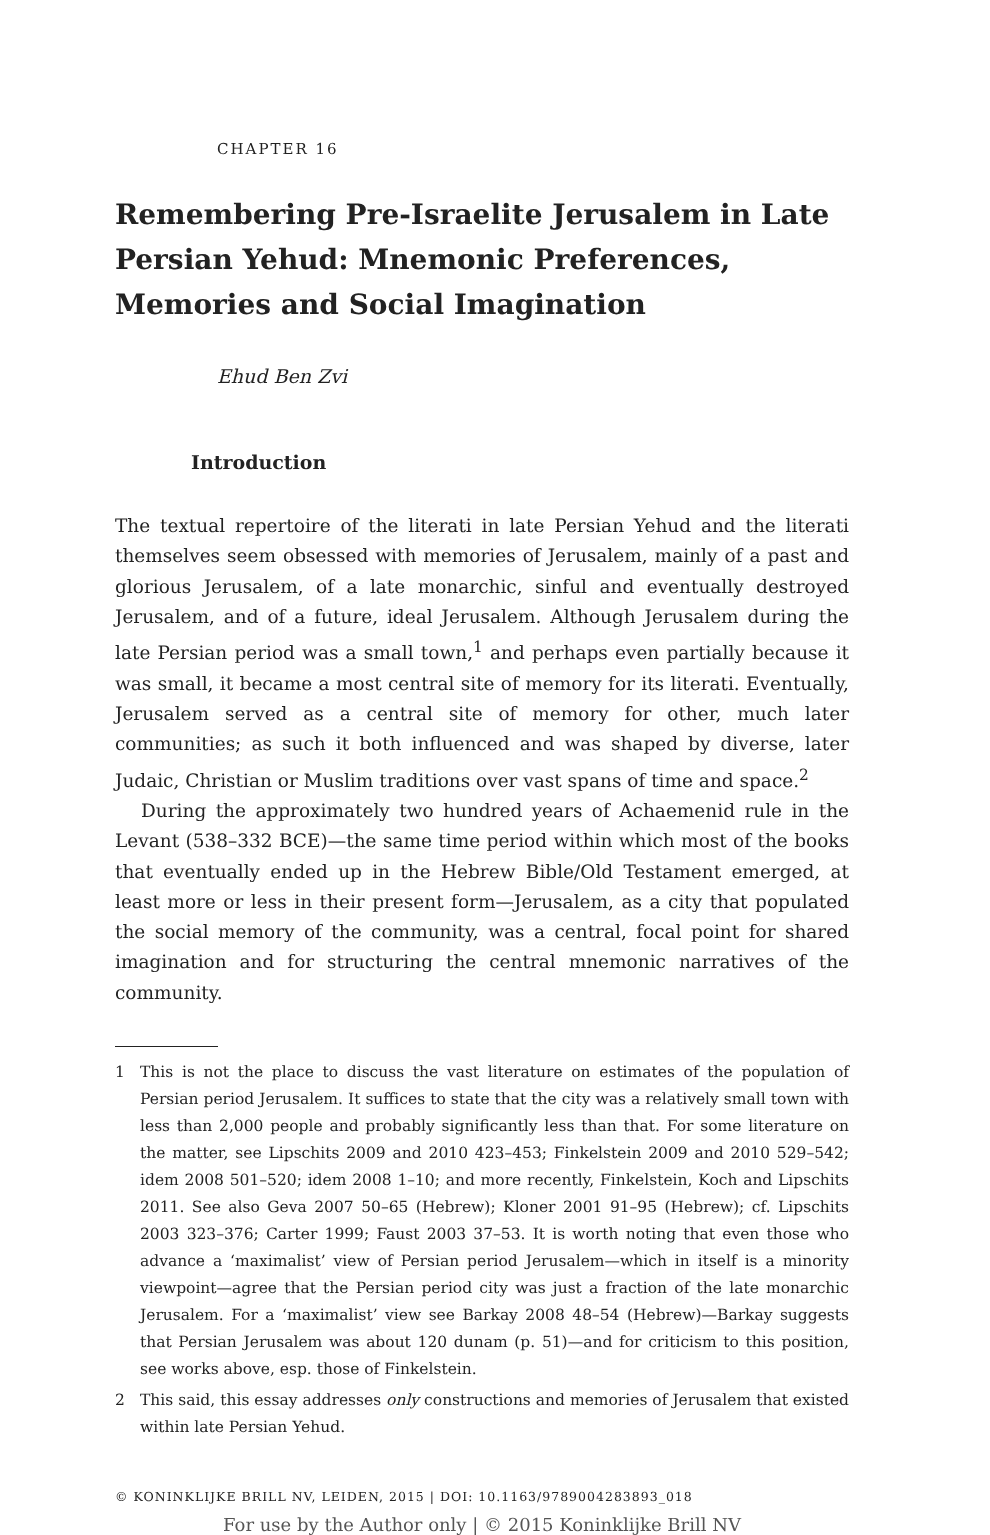CHAPTER 16
Remembering Pre-Israelite Jerusalem in Late Persian Yehud: Mnemonic Preferences, Memories and Social Imagination
Ehud Ben Zvi
Introduction
The textual repertoire of the literati in late Persian Yehud and the literati themselves seem obsessed with memories of Jerusalem, mainly of a past and glorious Jerusalem, of a late monarchic, sinful and eventually destroyed Jerusalem, and of a future, ideal Jerusalem. Although Jerusalem during the late Persian period was a small town,<sup>1</sup> and perhaps even partially because it was small, it became a most central site of memory for its literati. Eventually, Jerusalem served as a central site of memory for other, much later communities; as such it both influenced and was shaped by diverse, later Judaic, Christian or Muslim traditions over vast spans of time and space.<sup>2</sup>
During the approximately two hundred years of Achaemenid rule in the Levant (538–332 BCE)—the same time period within which most of the books that eventually ended up in the Hebrew Bible/Old Testament emerged, at least more or less in their present form—Jerusalem, as a city that populated the social memory of the community, was a central, focal point for shared imagination and for structuring the central mnemonic narratives of the community.
1 This is not the place to discuss the vast literature on estimates of the population of Persian period Jerusalem. It suffices to state that the city was a relatively small town with less than 2,000 people and probably significantly less than that. For some literature on the matter, see Lipschits 2009 and 2010 423–453; Finkelstein 2009 and 2010 529–542; idem 2008 501–520; idem 2008 1–10; and more recently, Finkelstein, Koch and Lipschits 2011. See also Geva 2007 50–65 (Hebrew); Kloner 2001 91–95 (Hebrew); cf. Lipschits 2003 323–376; Carter 1999; Faust 2003 37–53. It is worth noting that even those who advance a ‘maximalist’ view of Persian period Jerusalem—which in itself is a minority viewpoint—agree that the Persian period city was just a fraction of the late monarchic Jerusalem. For a ‘maximalist’ view see Barkay 2008 48–54 (Hebrew)—Barkay suggests that Persian Jerusalem was about 120 dunam (p. 51)—and for criticism to this position, see works above, esp. those of Finkelstein.
2 This said, this essay addresses only constructions and memories of Jerusalem that existed within late Persian Yehud.
© KONINKLIJKE BRILL NV, LEIDEN, 2015 | DOI: 10.1163/9789004283893_018
For use by the Author only | © 2015 Koninklijke Brill NV